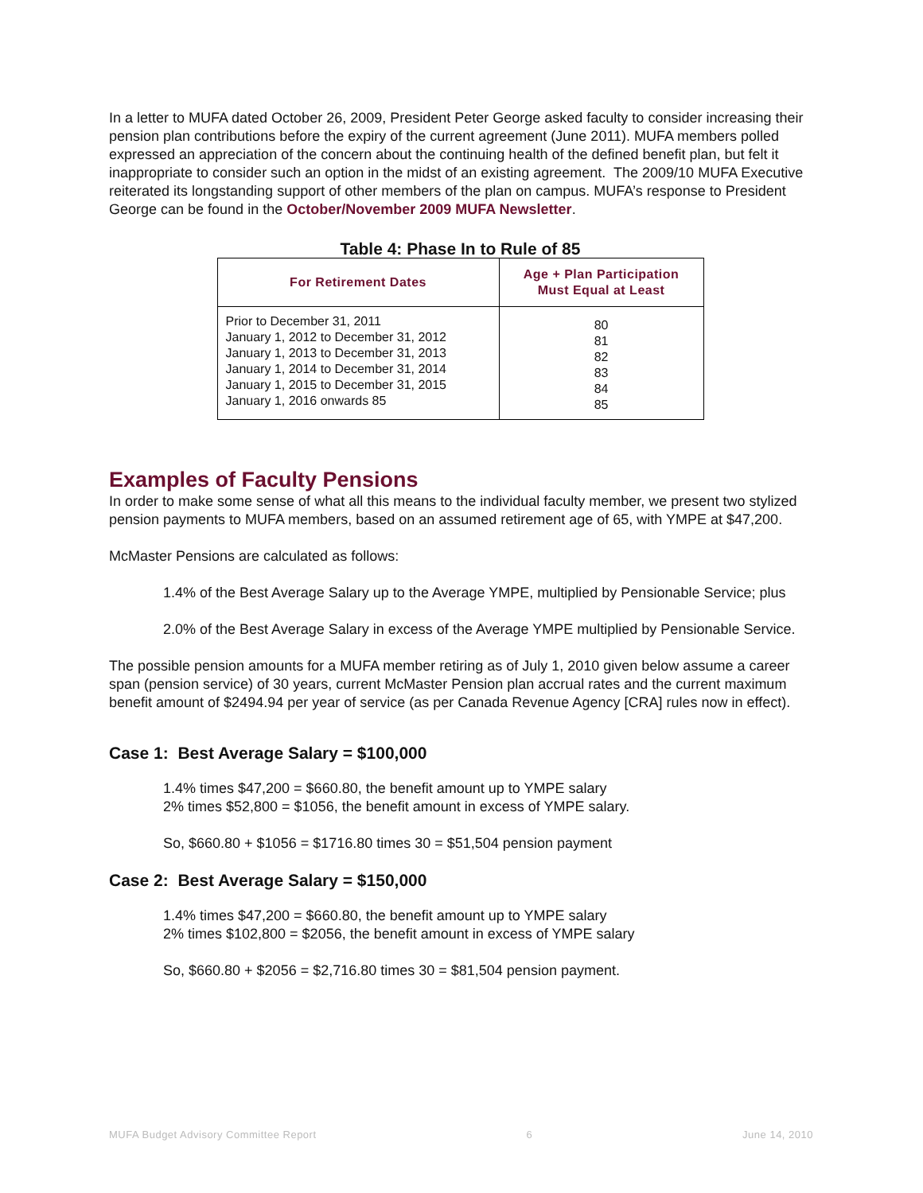In a letter to MUFA dated October 26, 2009, President Peter George asked faculty to consider increasing their pension plan contributions before the expiry of the current agreement (June 2011). MUFA members polled expressed an appreciation of the concern about the continuing health of the defined benefit plan, but felt it inappropriate to consider such an option in the midst of an existing agreement. The 2009/10 MUFA Executive reiterated its longstanding support of other members of the plan on campus. MUFA’s response to President George can be found in the October/November 2009 MUFA Newsletter.
Table 4: Phase In to Rule of 85
| For Retirement Dates | Age + Plan Participation Must Equal at Least |
| --- | --- |
| Prior to December 31, 2011 January 1, 2012 to December 31, 2012 January 1, 2013 to December 31, 2013 January 1, 2014 to December 31, 2014 January 1, 2015 to December 31, 2015 January 1, 2016 onwards 85 | 80 81 82 83 84 85 |
Examples of Faculty Pensions
In order to make some sense of what all this means to the individual faculty member, we present two stylized pension payments to MUFA members, based on an assumed retirement age of 65, with YMPE at $47,200.
McMaster Pensions are calculated as follows:
1.4% of the Best Average Salary up to the Average YMPE, multiplied by Pensionable Service; plus
2.0% of the Best Average Salary in excess of the Average YMPE multiplied by Pensionable Service.
The possible pension amounts for a MUFA member retiring as of July 1, 2010 given below assume a career span (pension service) of 30 years, current McMaster Pension plan accrual rates and the current maximum benefit amount of $2494.94 per year of service (as per Canada Revenue Agency [CRA] rules now in effect).
Case 1: Best Average Salary = $100,000
1.4% times $47,200 = $660.80, the benefit amount up to YMPE salary
2% times $52,800 = $1056, the benefit amount in excess of YMPE salary.
So, $660.80 + $1056 = $1716.80 times 30 = $51,504 pension payment
Case 2: Best Average Salary = $150,000
1.4% times $47,200 = $660.80, the benefit amount up to YMPE salary
2% times $102,800 = $2056, the benefit amount in excess of YMPE salary
So, $660.80 + $2056 = $2,716.80 times 30 = $81,504 pension payment.
MUFA Budget Advisory Committee Report 6 June 14, 2010